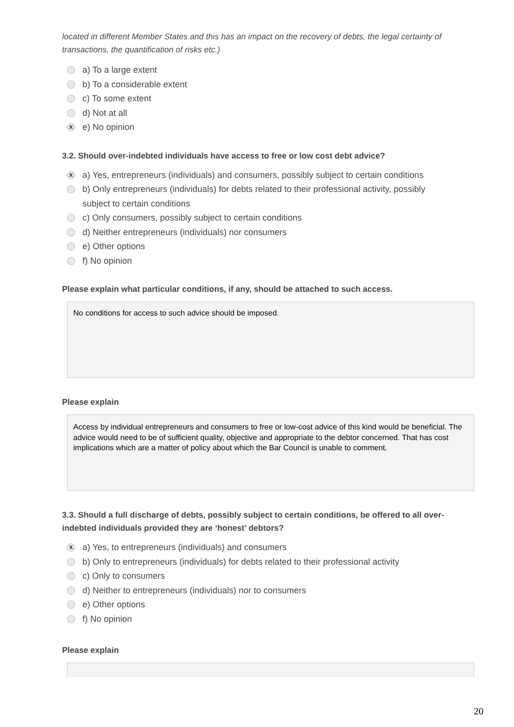located in different Member States and this has an impact on the recovery of debts, the legal certainty of transactions, the quantification of risks etc.)
a) To a large extent
b) To a considerable extent
c) To some extent
d) Not at all
Xe) No opinion
3.2. Should over-indebted individuals have access to free or low cost debt advice?
Xa) Yes, entrepreneurs (individuals) and consumers, possibly subject to certain conditions
b) Only entrepreneurs (individuals) for debts related to their professional activity, possibly
subject to certain conditions
c) Only consumers, possibly subject to certain conditions
d) Neither entrepreneurs (individuals) nor consumers
e) Other options
f) No opinion
Please explain what particular conditions, if any, should be attached to such access.
No conditions for access to such advice should be imposed.
Please explain
Access by individual entrepreneurs and consumers to free or low-cost advice of this kind would be beneficial. The advice would need to be of sufficient quality, objective and appropriate to the debtor concerned. That has cost implications which are a matter of policy about which the Bar Council is unable to comment.
3.3. Should a full discharge of debts, possibly subject to certain conditions, be offered to all over-indebted individuals provided they are ‘honest’ debtors?
Xa) Yes, to entrepreneurs (individuals) and consumers
b) Only to entrepreneurs (individuals) for debts related to their professional activity
c) Only to consumers
d) Neither to entrepreneurs (individuals) nor to consumers
e) Other options
f) No opinion
Please explain
20